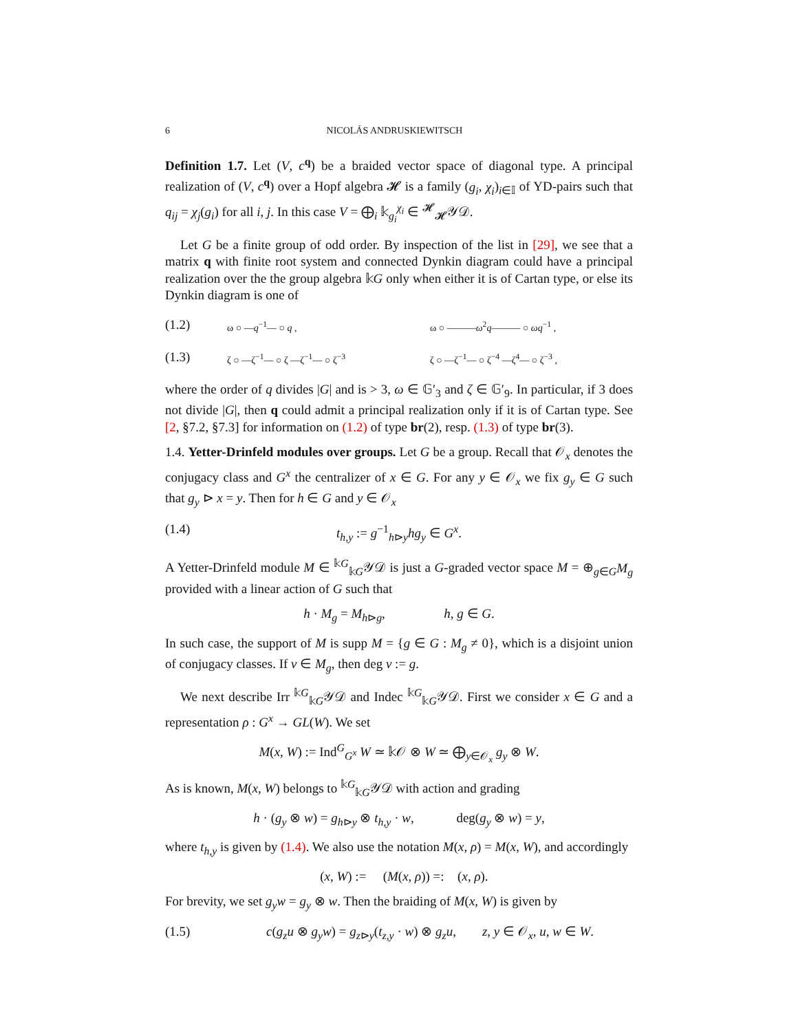6 NICOLÁS ANDRUSKIEWITSCH
Definition 1.7. Let (V, c<sup>q</sup>) be a braided vector space of diagonal type. A principal realization of (V, c<sup>q</sup>) over a Hopf algebra 𝓗 is a family (g<sub>i</sub>, χ<sub>i</sub>)<sub>i∈𝕀</sub> of YD-pairs such that q<sub>ij</sub> = χ<sub>j</sub>(g<sub>i</sub>) for all i, j. In this case V = ⨁<sub>i</sub> 𝕜<sub>g<sub>i</sub></sub><sup>χ<sub>i</sub></sup> ∈ <sup>𝓗</sup><sub>𝓗</sub>𝒴𝒟.
Let G be a finite group of odd order. By inspection of the list in [29], we see that a matrix q with finite root system and connected Dynkin diagram could have a principal realization over the the group algebra 𝕜G only when either it is of Cartan type, or else its Dynkin diagram is one of
(1.2)
ω ○ —q<sup>−1</sup>— ○ q , ω ○ ———ω<sup>2</sup>q——— ○ ωq<sup>−1</sup> ,
(1.3)
ζ ○ —ζ<sup>−1</sup>— ○ ζ —ζ<sup>−1</sup>— ○ ζ<sup>−3</sup> ζ ○ —ζ<sup>−1</sup>— ○ ζ<sup>−4</sup> —ζ<sup>4</sup>— ○ ζ<sup>−3</sup> ,
where the order of q divides |G| and is > 3, ω ∈ 𝔾′<sub>3</sub> and ζ ∈ 𝔾′<sub>9</sub>. In particular, if 3 does not divide |G|, then q could admit a principal realization only if it is of Cartan type. See [2, §7.2, §7.3] for information on (1.2) of type br(2), resp. (1.3) of type br(3).
1.4. Yetter-Drinfeld modules over groups. Let G be a group. Recall that 𝒪<sub>x</sub> denotes the conjugacy class and G<sup>x</sup> the centralizer of x ∈ G. For any y ∈ 𝒪<sub>x</sub> we fix g<sub>y</sub> ∈ G such that g<sub>y</sub> ⊳ x = y. Then for h ∈ G and y ∈ 𝒪<sub>x</sub>
(1.4) t<sub>h,y</sub> := g<sup>−1</sup><sub>h⊳y</sub>hg<sub>y</sub> ∈ G<sup>x</sup>.
A Yetter-Drinfeld module M ∈ <sup>𝕜G</sup><sub>𝕜G</sub>𝒴𝒟 is just a G-graded vector space M = ⊕<sub>g∈G</sub>M<sub>g</sub> provided with a linear action of G such that
h · M<sub>g</sub> = M<sub>h⊳g</sub>, h, g ∈ G.
In such case, the support of M is supp M = {g ∈ G : M<sub>g</sub> ≠ 0}, which is a disjoint union of conjugacy classes. If v ∈ M<sub>g</sub>, then deg v := g.
We next describe Irr <sup>𝕜G</sup><sub>𝕜G</sub>𝒴𝒟 and Indec <sup>𝕜G</sup><sub>𝕜G</sub>𝒴𝒟. First we consider x ∈ G and a representation ρ : G<sup>x</sup> → GL(W). We set
M(x, W) := Ind<sup>G</sup><sub>G<sup>x</sup></sub> W ≃ 𝕜𝒪 ⊗ W ≃ ⨁<sub>y∈𝒪<sub>x</sub></sub> g<sub>y</sub> ⊗ W.
As is known, M(x, W) belongs to <sup>𝕜G</sup><sub>𝕜G</sub>𝒴𝒟 with action and grading
h · (g<sub>y</sub> ⊗ w) = g<sub>h⊳y</sub> ⊗ t<sub>h,y</sub> · w, deg(g<sub>y</sub> ⊗ w) = y,
where t<sub>h,y</sub> is given by (1.4). We also use the notation M(x, ρ) = M(x, W), and accordingly
𝒝(x, W) := 𝒝 (M(x, ρ)) =: 𝒝(x, ρ).
For brevity, we set g<sub>y</sub>w = g<sub>y</sub> ⊗ w. Then the braiding of M(x, W) is given by
(1.5) c(g<sub>z</sub>u ⊗ g<sub>y</sub>w) = g<sub>z⊳y</sub>(t<sub>z,y</sub> · w) ⊗ g<sub>z</sub>u, z, y ∈ 𝒪<sub>x</sub>, u, w ∈ W.